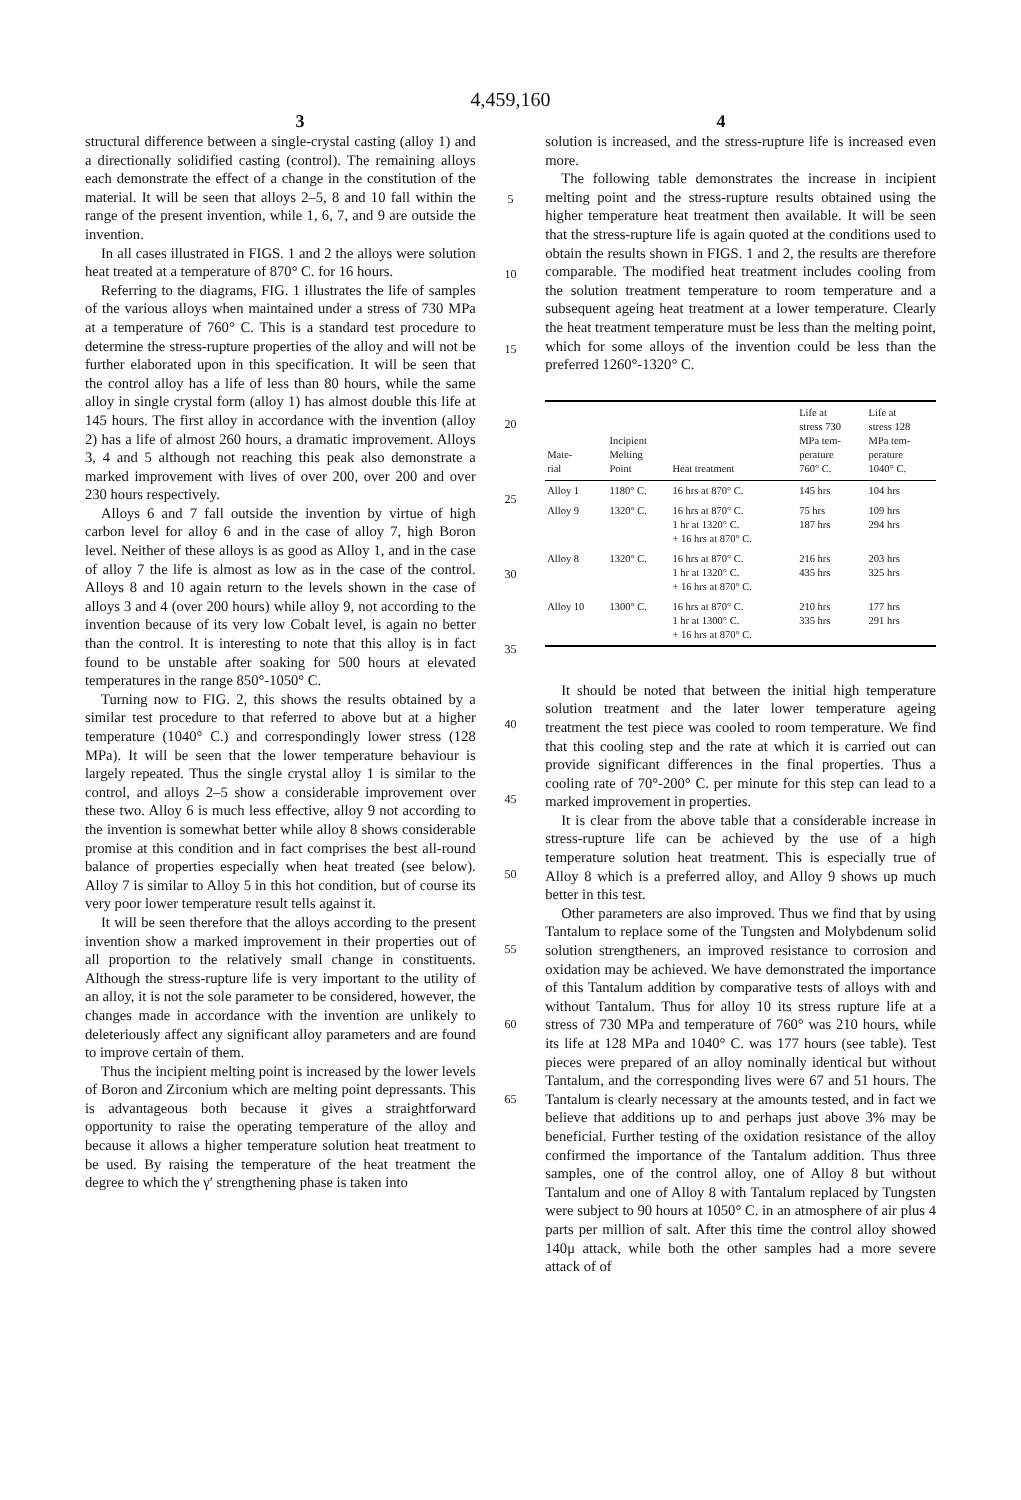4,459,160
3 4
structural difference between a single-crystal casting (alloy 1) and a directionally solidified casting (control). The remaining alloys each demonstrate the effect of a change in the constitution of the material. It will be seen that alloys 2–5, 8 and 10 fall within the range of the present invention, while 1, 6, 7, and 9 are outside the invention.
In all cases illustrated in FIGS. 1 and 2 the alloys were solution heat treated at a temperature of 870° C. for 16 hours.
Referring to the diagrams, FIG. 1 illustrates the life of samples of the various alloys when maintained under a stress of 730 MPa at a temperature of 760° C. This is a standard test procedure to determine the stress-rupture properties of the alloy and will not be further elaborated upon in this specification. It will be seen that the control alloy has a life of less than 80 hours, while the same alloy in single crystal form (alloy 1) has almost double this life at 145 hours. The first alloy in accordance with the invention (alloy 2) has a life of almost 260 hours, a dramatic improvement. Alloys 3, 4 and 5 although not reaching this peak also demonstrate a marked improvement with lives of over 200, over 200 and over 230 hours respectively.
Alloys 6 and 7 fall outside the invention by virtue of high carbon level for alloy 6 and in the case of alloy 7, high Boron level. Neither of these alloys is as good as Alloy 1, and in the case of alloy 7 the life is almost as low as in the case of the control. Alloys 8 and 10 again return to the levels shown in the case of alloys 3 and 4 (over 200 hours) while alloy 9, not according to the invention because of its very low Cobalt level, is again no better than the control. It is interesting to note that this alloy is in fact found to be unstable after soaking for 500 hours at elevated temperatures in the range 850°-1050° C.
Turning now to FIG. 2, this shows the results obtained by a similar test procedure to that referred to above but at a higher temperature (1040° C.) and correspondingly lower stress (128 MPa). It will be seen that the lower temperature behaviour is largely repeated. Thus the single crystal alloy 1 is similar to the control, and alloys 2–5 show a considerable improvement over these two. Alloy 6 is much less effective, alloy 9 not according to the invention is somewhat better while alloy 8 shows considerable promise at this condition and in fact comprises the best all-round balance of properties especially when heat treated (see below). Alloy 7 is similar to Alloy 5 in this hot condition, but of course its very poor lower temperature result tells against it.
It will be seen therefore that the alloys according to the present invention show a marked improvement in their properties out of all proportion to the relatively small change in constituents. Although the stress-rupture life is very important to the utility of an alloy, it is not the sole parameter to be considered, however, the changes made in accordance with the invention are unlikely to deleteriously affect any significant alloy parameters and are found to improve certain of them.
Thus the incipient melting point is increased by the lower levels of Boron and Zirconium which are melting point depressants. This is advantageous both because it gives a straightforward opportunity to raise the operating temperature of the alloy and because it allows a higher temperature solution heat treatment to be used. By raising the temperature of the heat treatment the degree to which the γ′ strengthening phase is taken into
5
10
15
20
25
30
35
40
45
50
55
60
65
solution is increased, and the stress-rupture life is increased even more.
The following table demonstrates the increase in incipient melting point and the stress-rupture results obtained using the higher temperature heat treatment then available. It will be seen that the stress-rupture life is again quoted at the conditions used to obtain the results shown in FIGS. 1 and 2, the results are therefore comparable. The modified heat treatment includes cooling from the solution treatment temperature to room temperature and a subsequent ageing heat treatment at a lower temperature. Clearly the heat treatment temperature must be less than the melting point, which for some alloys of the invention could be less than the preferred 1260°-1320° C.
| Mate- rial | Incipient Melting Point | Heat treatment | Life at stress 730 MPa tem- perature 760° C. | Life at stress 128 MPa tem- perature 1040° C. |
| --- | --- | --- | --- | --- |
| Alloy 1 | 1180° C. | 16 hrs at 870° C. | 145 hrs | 104 hrs |
| Alloy 9 | 1320° C. | 16 hrs at 870° C. 1 hr at 1320° C. + 16 hrs at 870° C. | 75 hrs 187 hrs | 109 hrs 294 hrs |
| Alloy 8 | 1320° C. | 16 hrs at 870° C. 1 hr at 1320° C. + 16 hrs at 870° C. | 216 hrs 435 hrs | 203 hrs 325 hrs |
| Alloy 10 | 1300° C. | 16 hrs at 870° C. 1 hr at 1300° C. + 16 hrs at 870° C. | 210 hrs 335 hrs | 177 hrs 291 hrs |
It should be noted that between the initial high temperature solution treatment and the later lower temperature ageing treatment the test piece was cooled to room temperature. We find that this cooling step and the rate at which it is carried out can provide significant differences in the final properties. Thus a cooling rate of 70°-200° C. per minute for this step can lead to a marked improvement in properties.
It is clear from the above table that a considerable increase in stress-rupture life can be achieved by the use of a high temperature solution heat treatment. This is especially true of Alloy 8 which is a preferred alloy, and Alloy 9 shows up much better in this test.
Other parameters are also improved. Thus we find that by using Tantalum to replace some of the Tungsten and Molybdenum solid solution strengtheners, an improved resistance to corrosion and oxidation may be achieved. We have demonstrated the importance of this Tantalum addition by comparative tests of alloys with and without Tantalum. Thus for alloy 10 its stress rupture life at a stress of 730 MPa and temperature of 760° was 210 hours, while its life at 128 MPa and 1040° C. was 177 hours (see table). Test pieces were prepared of an alloy nominally identical but without Tantalum, and the corresponding lives were 67 and 51 hours. The Tantalum is clearly necessary at the amounts tested, and in fact we believe that additions up to and perhaps just above 3% may be beneficial. Further testing of the oxidation resistance of the alloy confirmed the importance of the Tantalum addition. Thus three samples, one of the control alloy, one of Alloy 8 but without Tantalum and one of Alloy 8 with Tantalum replaced by Tungsten were subject to 90 hours at 1050° C. in an atmosphere of air plus 4 parts per million of salt. After this time the control alloy showed 140μ attack, while both the other samples had a more severe attack of of